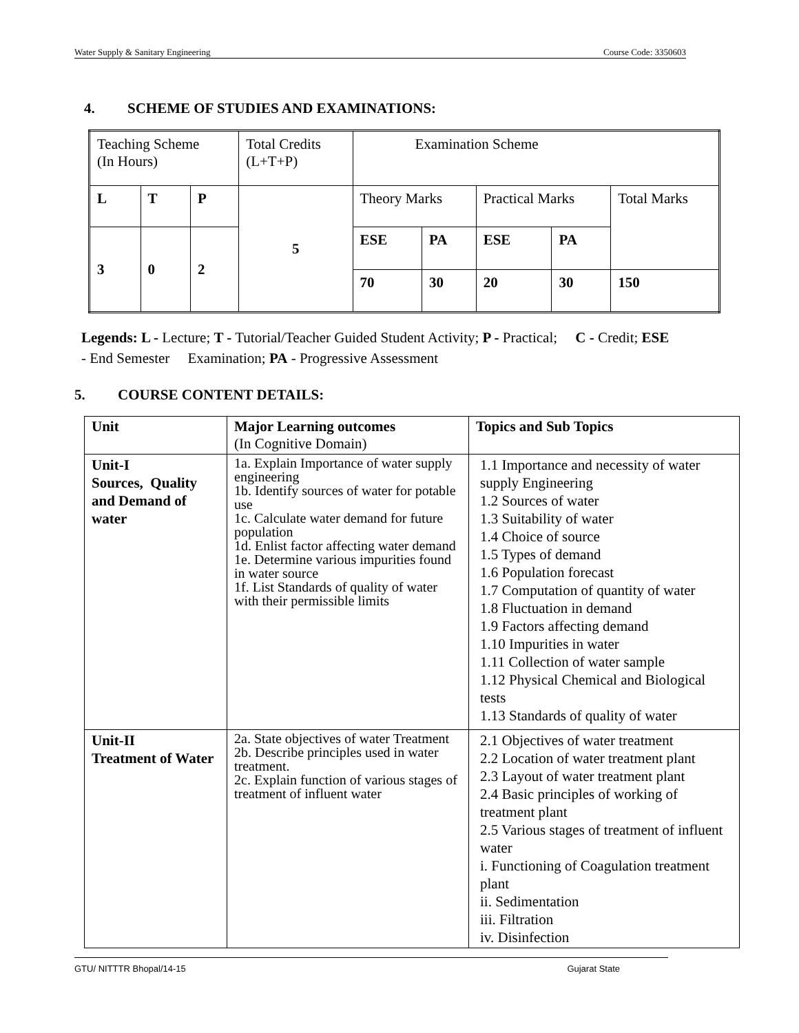Water Supply & Sanitary Engineering Course Code: 3350603
4. SCHEME OF STUDIES AND EXAMINATIONS:
| Teaching Scheme (In Hours) | | | Total Credits (L+T+P) | Examination Scheme | | | | |
| L | T | P | 5 | Theory Marks | | Practical Marks | | Total Marks |
| 3 | 0 | 2 | | ESE | PA | ESE | PA | |
| | | | | 70 | 30 | 20 | 30 | 150 |
Legends: L - Lecture; T - Tutorial/Teacher Guided Student Activity; P - Practical; C - Credit; ESE
- End Semester Examination; PA - Progressive Assessment
5. COURSE CONTENT DETAILS:
| Unit | Major Learning outcomes (In Cognitive Domain) | Topics and Sub Topics |
| Unit-I Sources, Quality and Demand of water | 1a. Explain Importance of water supply engineering 1b. Identify sources of water for potable use 1c. Calculate water demand for future population 1d. Enlist factor affecting water demand 1e. Determine various impurities found in water source 1f. List Standards of quality of water with their permissible limits | 1.1 Importance and necessity of water supply Engineering 1.2 Sources of water 1.3 Suitability of water 1.4 Choice of source 1.5 Types of demand 1.6 Population forecast 1.7 Computation of quantity of water 1.8 Fluctuation in demand 1.9 Factors affecting demand 1.10 Impurities in water 1.11 Collection of water sample 1.12 Physical Chemical and Biological tests 1.13 Standards of quality of water |
| Unit-II Treatment of Water | 2a. State objectives of water Treatment 2b. Describe principles used in water treatment. 2c. Explain function of various stages of treatment of influent water | 2.1 Objectives of water treatment 2.2 Location of water treatment plant 2.3 Layout of water treatment plant 2.4 Basic principles of working of treatment plant 2.5 Various stages of treatment of influent water i. Functioning of Coagulation treatment plant ii. Sedimentation iii. Filtration iv. Disinfection |
GTU/ NITTTR Bhopal/14-15 Gujarat State